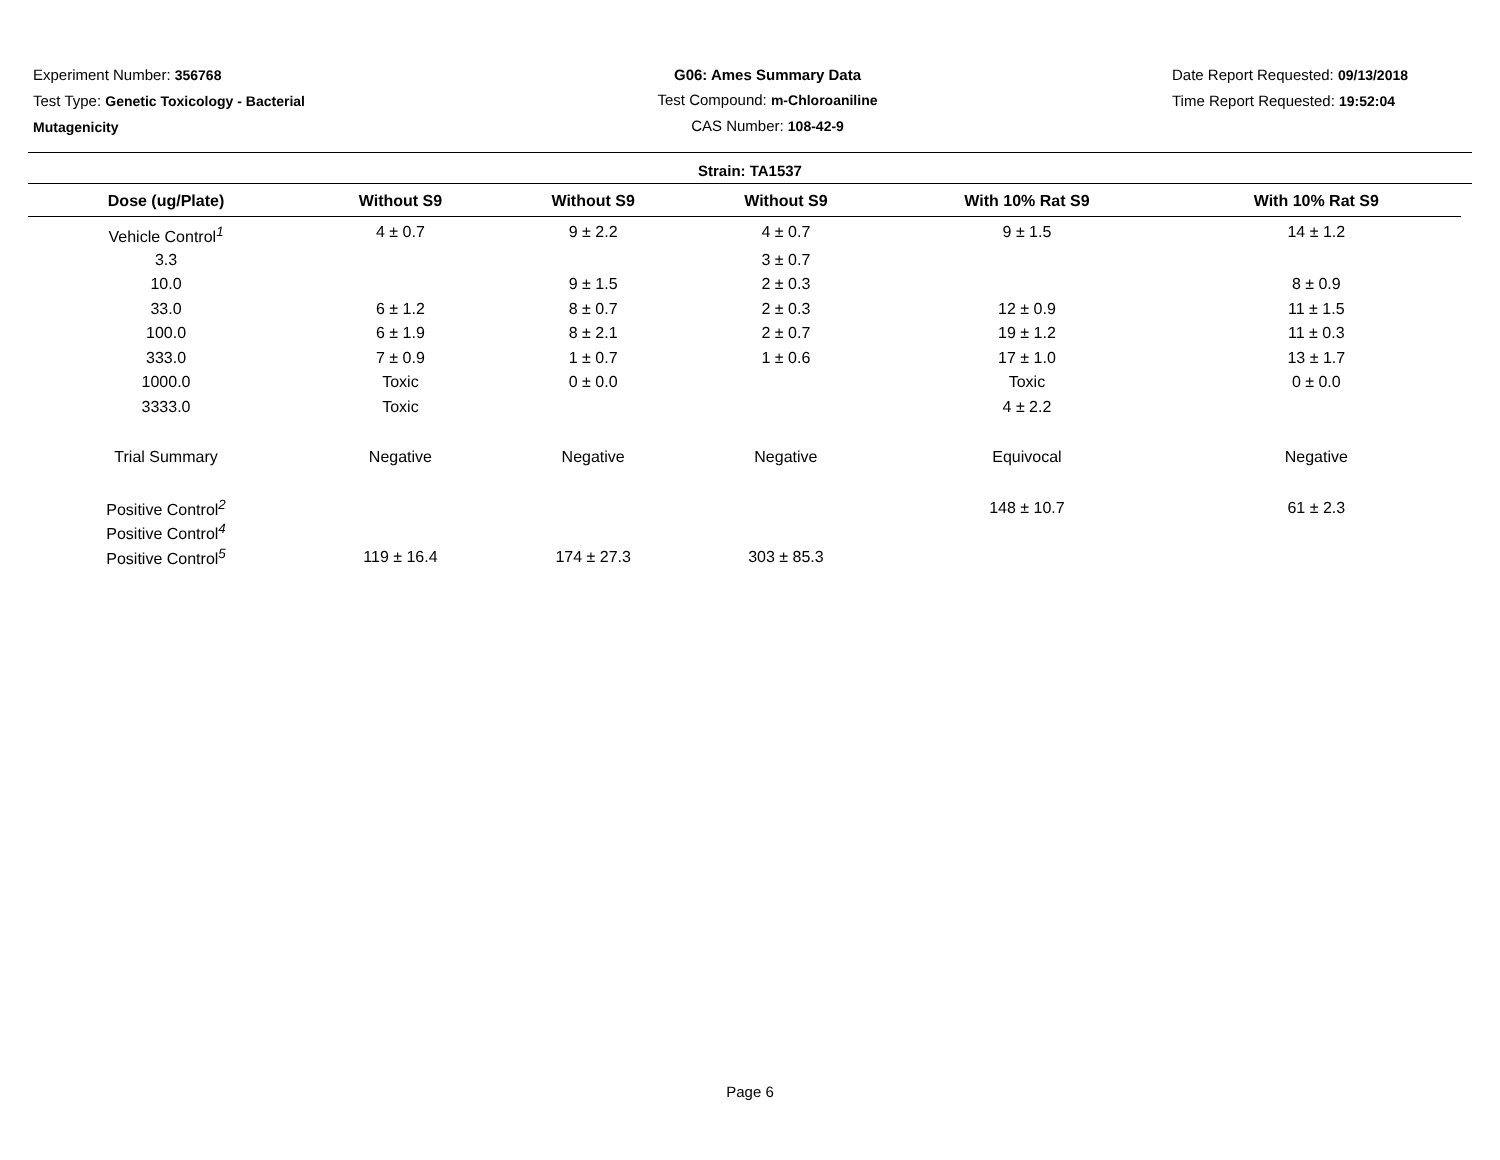Experiment Number: 356768
Test Type: Genetic Toxicology - Bacterial
Mutagenicity
G06: Ames Summary Data
Test Compound: m-Chloroaniline
CAS Number: 108-42-9
Date Report Requested: 09/13/2018
Time Report Requested: 19:52:04
Strain: TA1537
| Dose (ug/Plate) | Without S9 | Without S9 | Without S9 | With 10% Rat S9 | With 10% Rat S9 |
| --- | --- | --- | --- | --- | --- |
| Vehicle Control<sup>1</sup> | 4 ± 0.7 | 9 ± 2.2 | 4 ± 0.7 | 9 ± 1.5 | 14 ± 1.2 |
| 3.3 | | | 3 ± 0.7 | | |
| 10.0 | | 9 ± 1.5 | 2 ± 0.3 | | 8 ± 0.9 |
| 33.0 | 6 ± 1.2 | 8 ± 0.7 | 2 ± 0.3 | 12 ± 0.9 | 11 ± 1.5 |
| 100.0 | 6 ± 1.9 | 8 ± 2.1 | 2 ± 0.7 | 19 ± 1.2 | 11 ± 0.3 |
| 333.0 | 7 ± 0.9 | 1 ± 0.7 | 1 ± 0.6 | 17 ± 1.0 | 13 ± 1.7 |
| 1000.0 | Toxic | 0 ± 0.0 | | Toxic | 0 ± 0.0 |
| 3333.0 | Toxic | | | 4 ± 2.2 | |
| Trial Summary | Negative | Negative | Negative | Equivocal | Negative |
| Positive Control<sup>2</sup> | | | | 148 ± 10.7 | 61 ± 2.3 |
| Positive Control<sup>4</sup> | | | | | |
| Positive Control<sup>5</sup> | 119 ± 16.4 | 174 ± 27.3 | 303 ± 85.3 | | |
Page 6